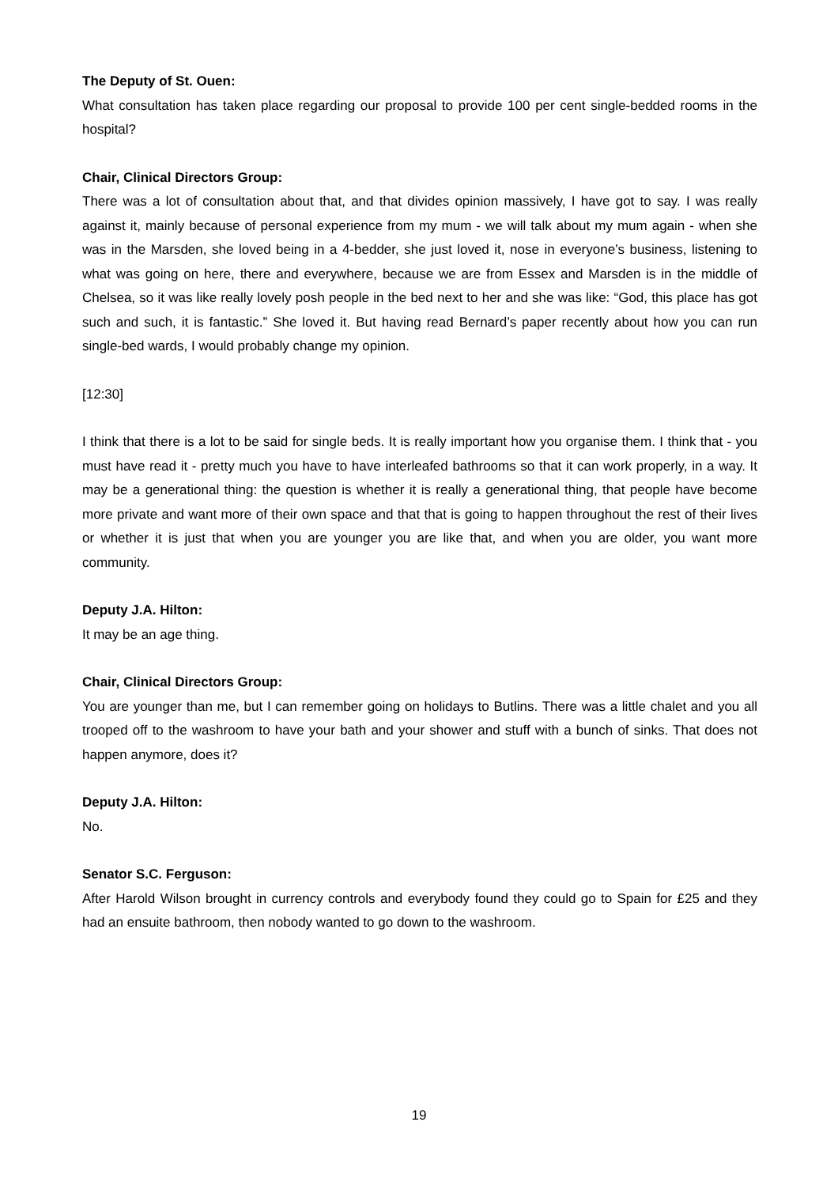The Deputy of St. Ouen:
What consultation has taken place regarding our proposal to provide 100 per cent single-bedded rooms in the hospital?
Chair, Clinical Directors Group:
There was a lot of consultation about that, and that divides opinion massively, I have got to say. I was really against it, mainly because of personal experience from my mum - we will talk about my mum again - when she was in the Marsden, she loved being in a 4-bedder, she just loved it, nose in everyone’s business, listening to what was going on here, there and everywhere, because we are from Essex and Marsden is in the middle of Chelsea, so it was like really lovely posh people in the bed next to her and she was like: “God, this place has got such and such, it is fantastic.” She loved it. But having read Bernard’s paper recently about how you can run single-bed wards, I would probably change my opinion.
[12:30]
I think that there is a lot to be said for single beds. It is really important how you organise them. I think that - you must have read it - pretty much you have to have interleafed bathrooms so that it can work properly, in a way. It may be a generational thing: the question is whether it is really a generational thing, that people have become more private and want more of their own space and that that is going to happen throughout the rest of their lives or whether it is just that when you are younger you are like that, and when you are older, you want more community.
Deputy J.A. Hilton:
It may be an age thing.
Chair, Clinical Directors Group:
You are younger than me, but I can remember going on holidays to Butlins. There was a little chalet and you all trooped off to the washroom to have your bath and your shower and stuff with a bunch of sinks. That does not happen anymore, does it?
Deputy J.A. Hilton:
No.
Senator S.C. Ferguson:
After Harold Wilson brought in currency controls and everybody found they could go to Spain for £25 and they had an ensuite bathroom, then nobody wanted to go down to the washroom.
19